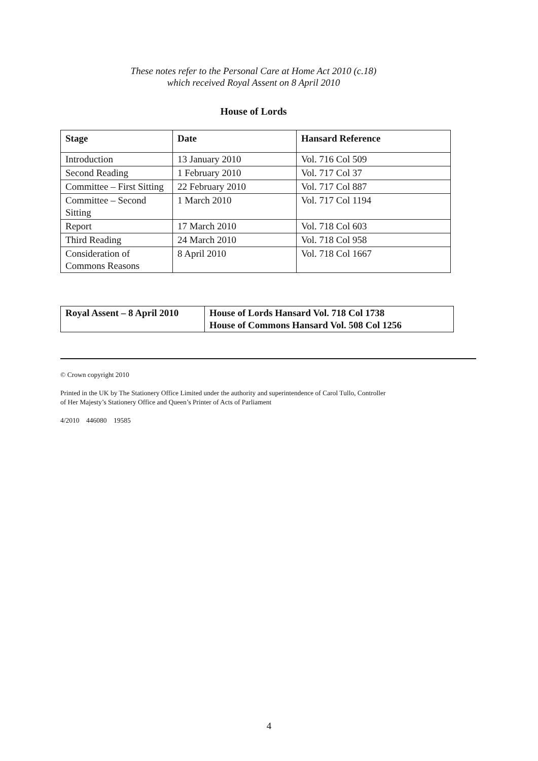These notes refer to the Personal Care at Home Act 2010 (c.18)
which received Royal Assent on 8 April 2010
House of Lords
| Stage | Date | Hansard Reference |
| --- | --- | --- |
| Introduction | 13 January 2010 | Vol. 716 Col 509 |
| Second Reading | 1 February 2010 | Vol. 717 Col 37 |
| Committee – First Sitting | 22 February 2010 | Vol. 717 Col 887 |
| Committee – Second Sitting | 1 March 2010 | Vol. 717 Col 1194 |
| Report | 17 March 2010 | Vol. 718 Col 603 |
| Third Reading | 24 March 2010 | Vol. 718 Col 958 |
| Consideration of Commons Reasons | 8 April 2010 | Vol. 718 Col 1667 |
| Royal Assent – 8 April 2010 | House of Lords Hansard Vol. 718 Col 1738 House of Commons Hansard Vol. 508 Col 1256 |
© Crown copyright 2010
Printed in the UK by The Stationery Office Limited under the authority and superintendence of Carol Tullo, Controller
of Her Majesty’s Stationery Office and Queen’s Printer of Acts of Parliament
4/2010 446080 19585
4